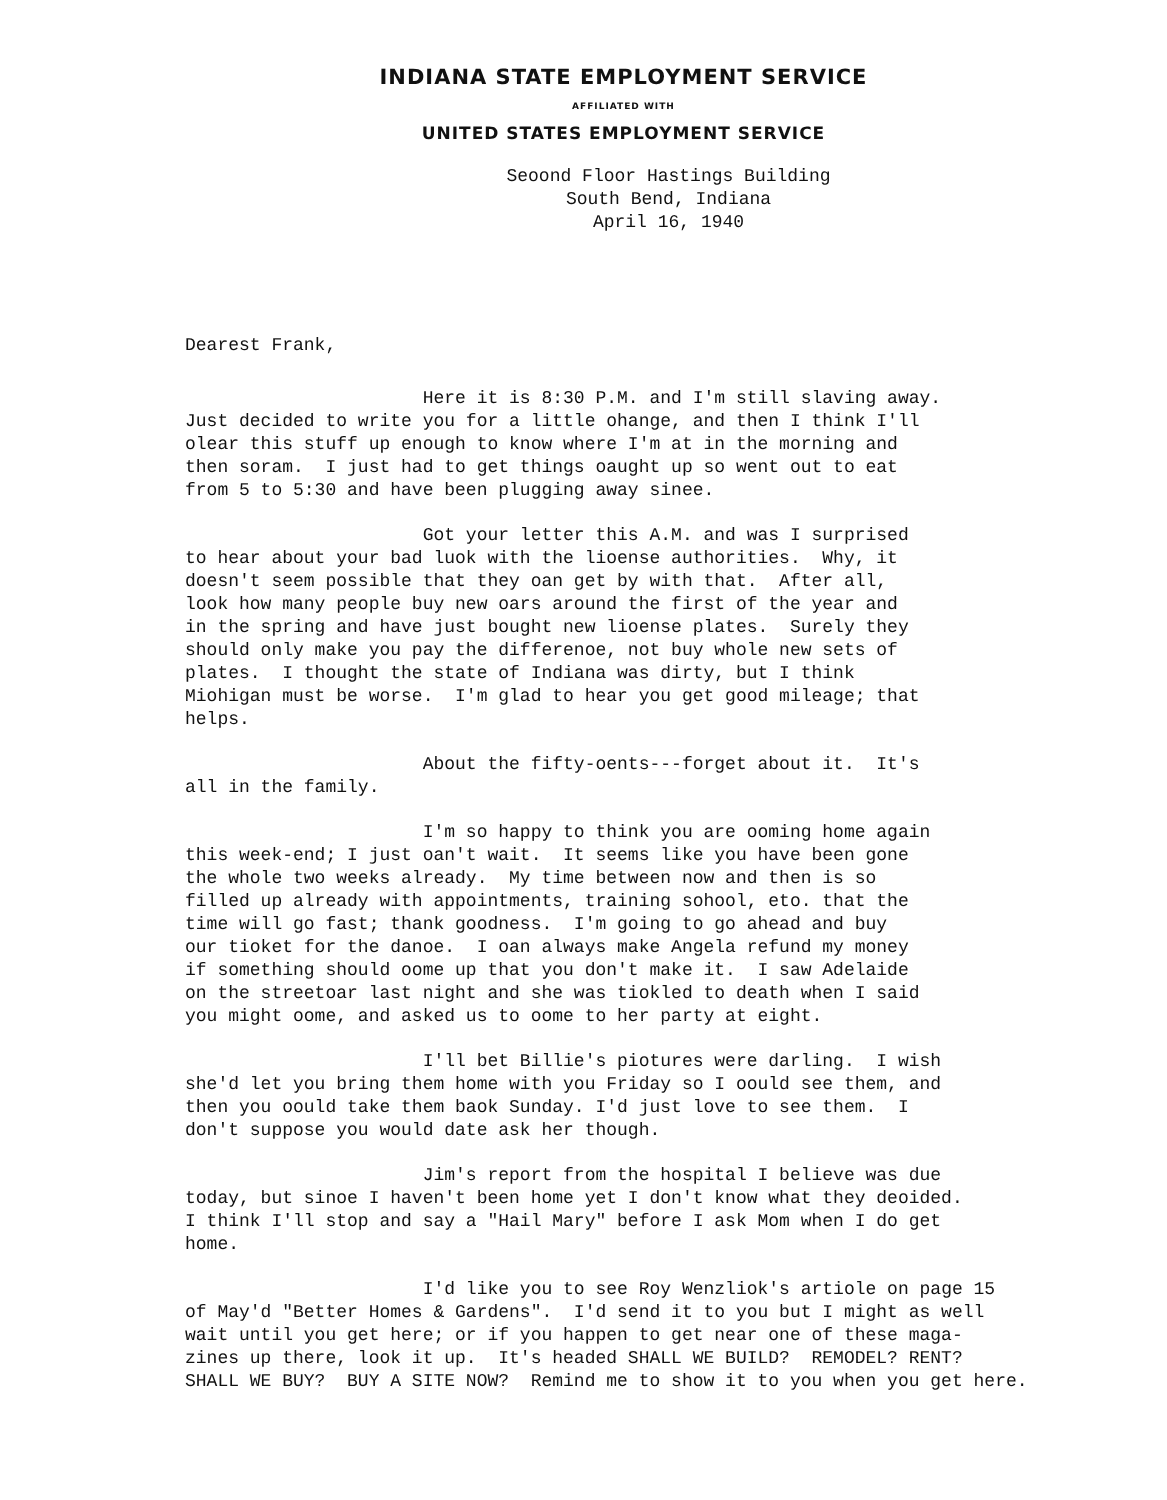INDIANA STATE EMPLOYMENT SERVICE
AFFILIATED WITH
UNITED STATES EMPLOYMENT SERVICE
Seoond Floor Hastings Building
South Bend, Indiana
April 16, 1940
Dearest Frank,
Here it is 8:30 P.M. and I'm still slaving away. Just decided to write you for a little ohange, and then I think I'll olear this stuff up enough to know where I'm at in the morning and then soram. I just had to get things oaught up so went out to eat from 5 to 5:30 and have been plugging away sinee.
Got your letter this A.M. and was I surprised to hear about your bad luok with the lioense authorities. Why, it doesn't seem possible that they oan get by with that. After all, look how many people buy new oars around the first of the year and in the spring and have just bought new lioense plates. Surely they should only make you pay the differenoe, not buy whole new sets of plates. I thought the state of Indiana was dirty, but I think Miohigan must be worse. I'm glad to hear you get good mileage; that helps.
About the fifty-oents---forget about it. It's all in the family.
I'm so happy to think you are ooming home again this week-end; I just oan't wait. It seems like you have been gone the whole two weeks already. My time between now and then is so filled up already with appointments, training sohool, eto. that the time will go fast; thank goodness. I'm going to go ahead and buy our tioket for the danoe. I oan always make Angela refund my money if something should oome up that you don't make it. I saw Adelaide on the streetoar last night and she was tiokled to death when I said you might oome, and asked us to oome to her party at eight.
I'll bet Billie's piotures were darling. I wish she'd let you bring them home with you Friday so I oould see them, and then you oould take them baok Sunday. I'd just love to see them. I don't suppose you would date ask her though.
Jim's report from the hospital I believe was due today, but sinoe I haven't been home yet I don't know what they deoided. I think I'll stop and say a "Hail Mary" before I ask Mom when I do get home.
I'd like you to see Roy Wenzliok's artiole on page 15 of May'd "Better Homes & Gardens". I'd send it to you but I might as well wait until you get here; or if you happen to get near one of these maga- zines up there, look it up. It's headed SHALL WE BUILD? REMODEL? RENT? SHALL WE BUY? BUY A SITE NOW? Remind me to show it to you when you get here.